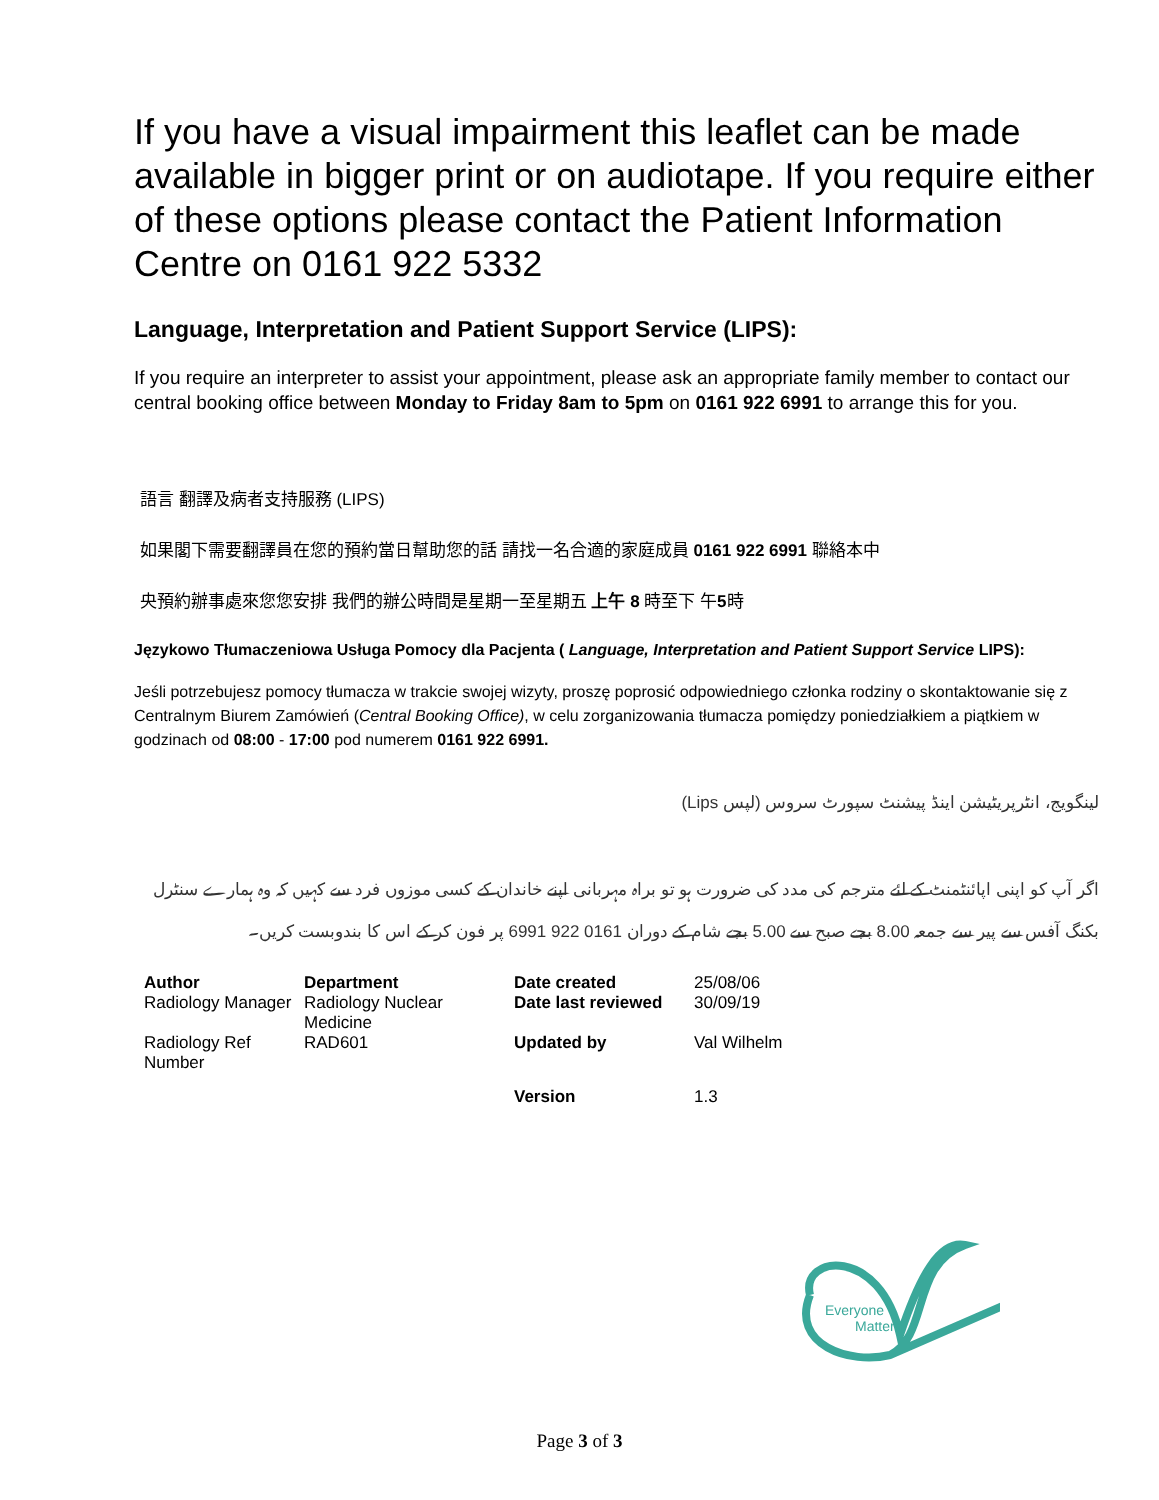If you have a visual impairment this leaflet can be made available in bigger print or on audiotape. If you require either of these options please contact the Patient Information Centre on 0161 922 5332
Language, Interpretation and Patient Support Service (LIPS):
If you require an interpreter to assist your appointment, please ask an appropriate family member to contact our central booking office between Monday to Friday 8am to 5pm on 0161 922 6991 to arrange this for you.
語言 翻譯及病者支持服務 (LIPS)
如果閣下需要翻譯員在您的預約當日幫助您的話 請找一名合適的家庭成員 0161 922 6991 聯絡本中
央預約辦事處來您您安排 我們的辦公時間是星期一至星期五 上午 8 時至下 午5時
Językowo Tłumaczeniowa Usługa Pomocy dla Pacjenta ( Language, Interpretation and Patient Support Service LIPS):
Jeśli potrzebujesz pomocy tłumacza w trakcie swojej wizyty, proszę poprosić odpowiedniego członka rodziny o skontaktowanie się z Centralnym Biurem Zamówień (Central Booking Office), w celu zorganizowania tłumacza pomiędzy poniedziałkiem a piątkiem w godzinach od 08:00 - 17:00 pod numerem 0161 922 6991.
لینگویج، انٹرپریٹیشن اینڈ پیشنٹ سپورٹ سروس (لپس Lips)
اگر آپ کو اپنی اپائنٹمنٹ کے لئے مترجم کی مدد کی ضرورت ہو تو براہ مہربانی اپنے خاندان کے کسی موزوں فرد سے کہیں کہ وہ ہمارے سنٹرل بکنگ آفس سے پیر سے جمعہ 8.00 بجے صبح سے 5.00 بجے شام کے دوران 0161 922 6991 پر فون کر کے اس کا بندوبست کریں۔
| Author | Department | Date created | 25/08/06 |
| Radiology Manager | Radiology Nuclear Medicine | Date last reviewed | 30/09/19 |
| Radiology Ref Number | RAD601 | Updated by | Val Wilhelm |
| | | Version | 1.3 |
Everyone
Matters
Page 3 of 3